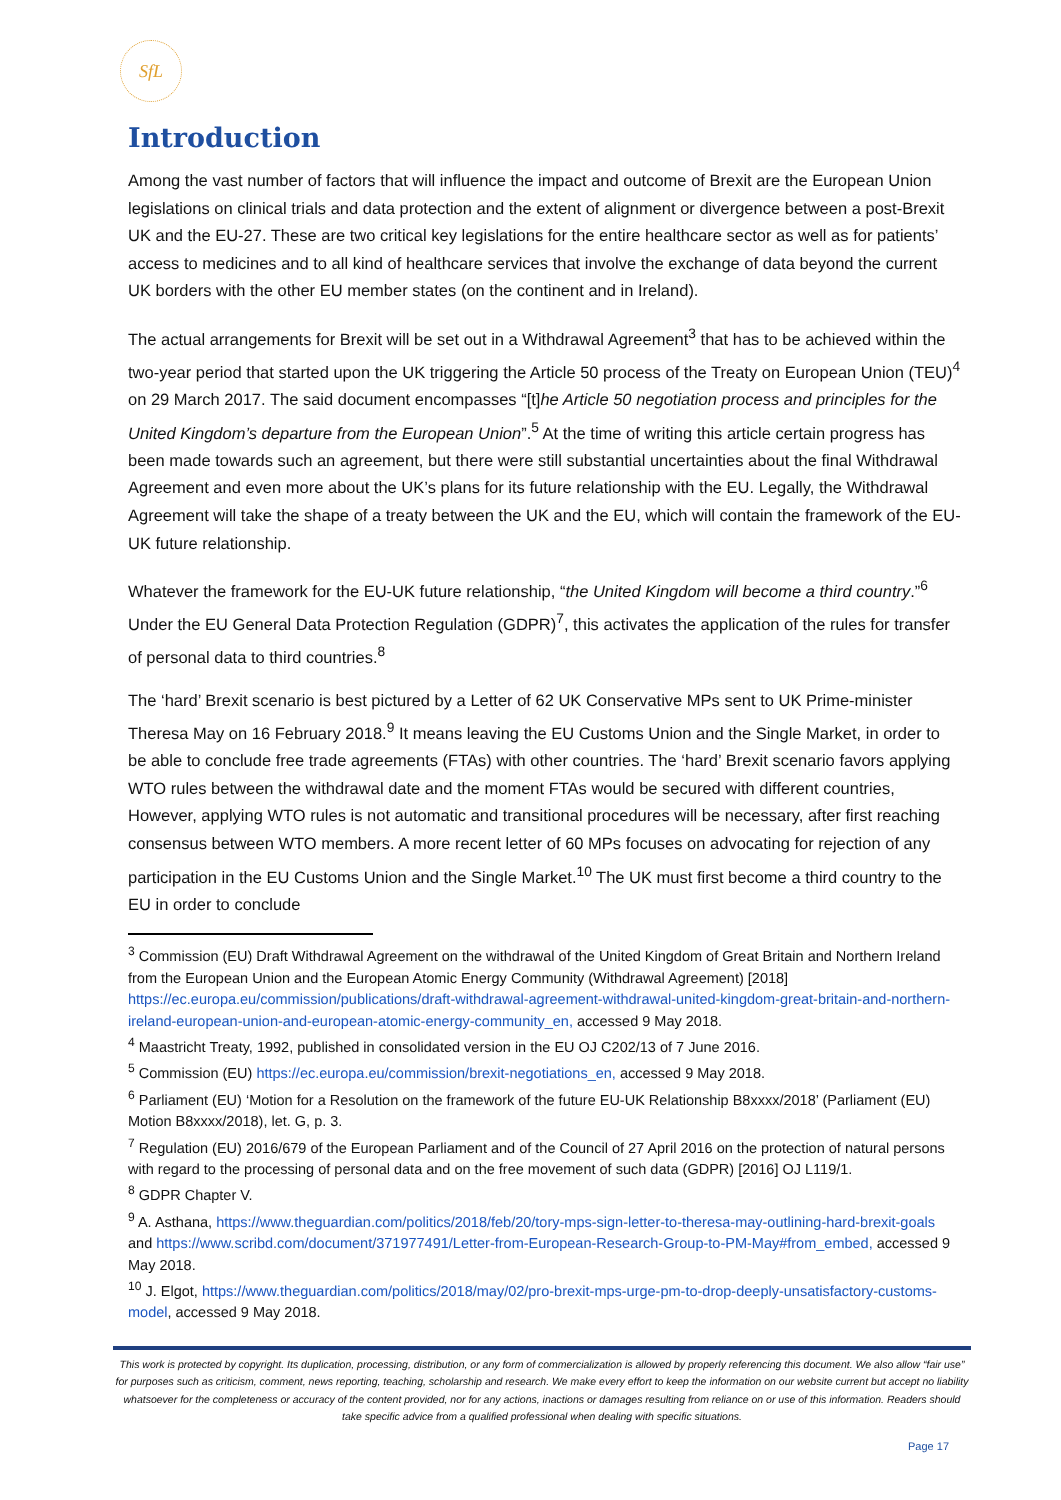SfL
Introduction
Among the vast number of factors that will influence the impact and outcome of Brexit are the European Union legislations on clinical trials and data protection and the extent of alignment or divergence between a post-Brexit UK and the EU-27. These are two critical key legislations for the entire healthcare sector as well as for patients’ access to medicines and to all kind of healthcare services that involve the exchange of data beyond the current UK borders with the other EU member states (on the continent and in Ireland).
The actual arrangements for Brexit will be set out in a Withdrawal Agreement<sup>3</sup> that has to be achieved within the two-year period that started upon the UK triggering the Article 50 process of the Treaty on European Union (TEU)<sup>4</sup> on 29 March 2017. The said document encompasses “[t]he Article 50 negotiation process and principles for the United Kingdom’s departure from the European Union”.<sup>5</sup> At the time of writing this article certain progress has been made towards such an agreement, but there were still substantial uncertainties about the final Withdrawal Agreement and even more about the UK’s plans for its future relationship with the EU. Legally, the Withdrawal Agreement will take the shape of a treaty between the UK and the EU, which will contain the framework of the EU-UK future relationship.
Whatever the framework for the EU-UK future relationship, “the United Kingdom will become a third country.”<sup>6</sup> Under the EU General Data Protection Regulation (GDPR)<sup>7</sup>, this activates the application of the rules for transfer of personal data to third countries.<sup>8</sup>
The ‘hard’ Brexit scenario is best pictured by a Letter of 62 UK Conservative MPs sent to UK Prime-minister Theresa May on 16 February 2018.<sup>9</sup> It means leaving the EU Customs Union and the Single Market, in order to be able to conclude free trade agreements (FTAs) with other countries. The ‘hard’ Brexit scenario favors applying WTO rules between the withdrawal date and the moment FTAs would be secured with different countries, However, applying WTO rules is not automatic and transitional procedures will be necessary, after first reaching consensus between WTO members. A more recent letter of 60 MPs focuses on advocating for rejection of any participation in the EU Customs Union and the Single Market.<sup>10</sup> The UK must first become a third country to the EU in order to conclude
<sup>3</sup> Commission (EU) Draft Withdrawal Agreement on the withdrawal of the United Kingdom of Great Britain and Northern Ireland from the European Union and the European Atomic Energy Community (Withdrawal Agreement) [2018] https://ec.europa.eu/commission/publications/draft-withdrawal-agreement-withdrawal-united-kingdom-great-britain-and-northern-ireland-european-union-and-european-atomic-energy-community_en, accessed 9 May 2018.
<sup>4</sup> Maastricht Treaty, 1992, published in consolidated version in the EU OJ C202/13 of 7 June 2016.
<sup>5</sup> Commission (EU) https://ec.europa.eu/commission/brexit-negotiations_en, accessed 9 May 2018.
<sup>6</sup> Parliament (EU) ‘Motion for a Resolution on the framework of the future EU-UK Relationship B8xxxx/2018’ (Parliament (EU) Motion B8xxxx/2018), let. G, p. 3.
<sup>7</sup> Regulation (EU) 2016/679 of the European Parliament and of the Council of 27 April 2016 on the protection of natural persons with regard to the processing of personal data and on the free movement of such data (GDPR) [2016] OJ L119/1.
<sup>8</sup> GDPR Chapter V.
<sup>9</sup> A. Asthana, https://www.theguardian.com/politics/2018/feb/20/tory-mps-sign-letter-to-theresa-may-outlining-hard-brexit-goals and https://www.scribd.com/document/371977491/Letter-from-European-Research-Group-to-PM-May#from_embed, accessed 9 May 2018.
<sup>10</sup> J. Elgot, https://www.theguardian.com/politics/2018/may/02/pro-brexit-mps-urge-pm-to-drop-deeply-unsatisfactory-customs-model, accessed 9 May 2018.
This work is protected by copyright. Its duplication, processing, distribution, or any form of commercialization is allowed by properly referencing this document. We also allow “fair use” for purposes such as criticism, comment, news reporting, teaching, scholarship and research. We make every effort to keep the information on our website current but accept no liability whatsoever for the completeness or accuracy of the content provided, nor for any actions, inactions or damages resulting from reliance on or use of this information. Readers should take specific advice from a qualified professional when dealing with specific situations.
Page 17